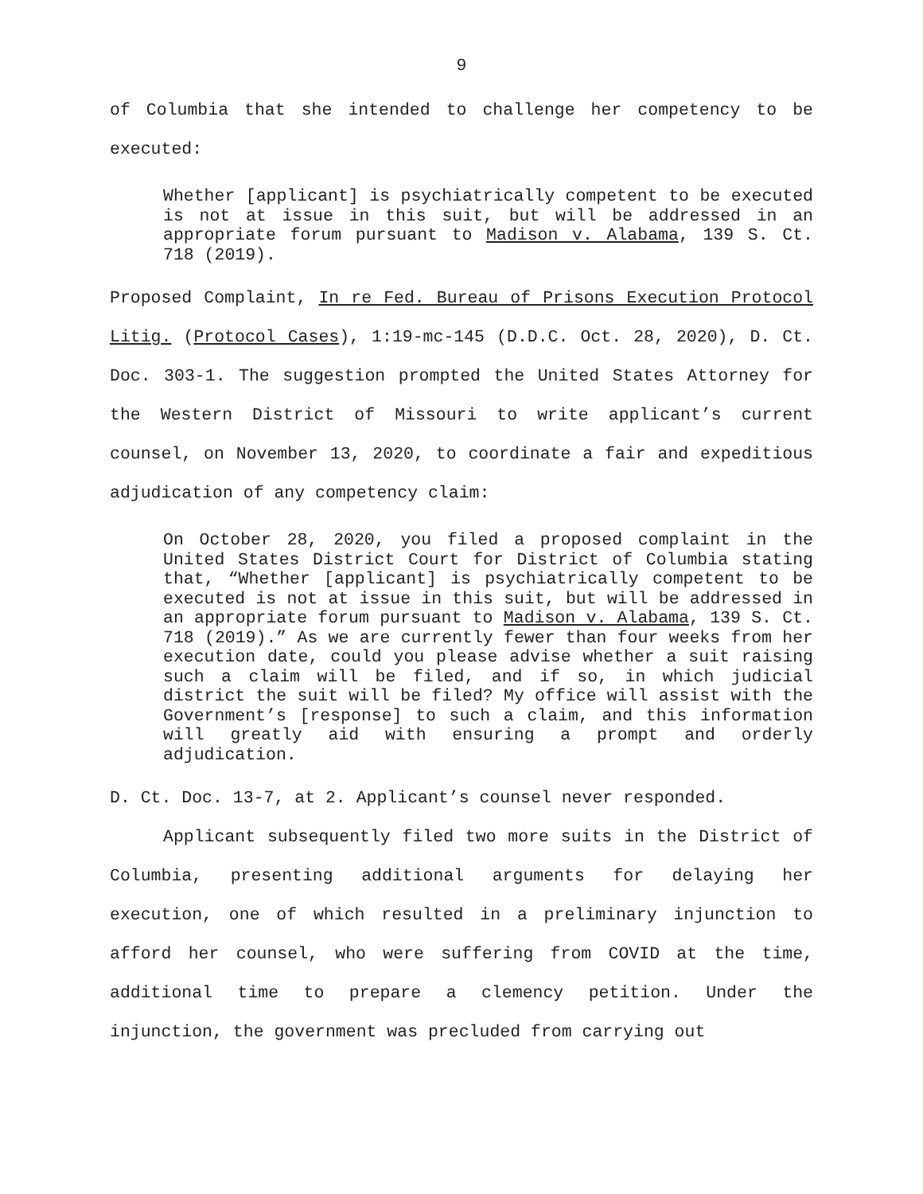9
of Columbia that she intended to challenge her competency to be executed:
Whether [applicant] is psychiatrically competent to be executed is not at issue in this suit, but will be addressed in an appropriate forum pursuant to Madison v. Alabama, 139 S. Ct. 718 (2019).
Proposed Complaint, In re Fed. Bureau of Prisons Execution Protocol Litig. (Protocol Cases), 1:19-mc-145 (D.D.C. Oct. 28, 2020), D. Ct. Doc. 303-1. The suggestion prompted the United States Attorney for the Western District of Missouri to write applicant’s current counsel, on November 13, 2020, to coordinate a fair and expeditious adjudication of any competency claim:
On October 28, 2020, you filed a proposed complaint in the United States District Court for District of Columbia stating that, “Whether [applicant] is psychiatrically competent to be executed is not at issue in this suit, but will be addressed in an appropriate forum pursuant to Madison v. Alabama, 139 S. Ct. 718 (2019).” As we are currently fewer than four weeks from her execution date, could you please advise whether a suit raising such a claim will be filed, and if so, in which judicial district the suit will be filed? My office will assist with the Government’s [response] to such a claim, and this information will greatly aid with ensuring a prompt and orderly adjudication.
D. Ct. Doc. 13-7, at 2. Applicant’s counsel never responded.
Applicant subsequently filed two more suits in the District of Columbia, presenting additional arguments for delaying her execution, one of which resulted in a preliminary injunction to afford her counsel, who were suffering from COVID at the time, additional time to prepare a clemency petition. Under the injunction, the government was precluded from carrying out